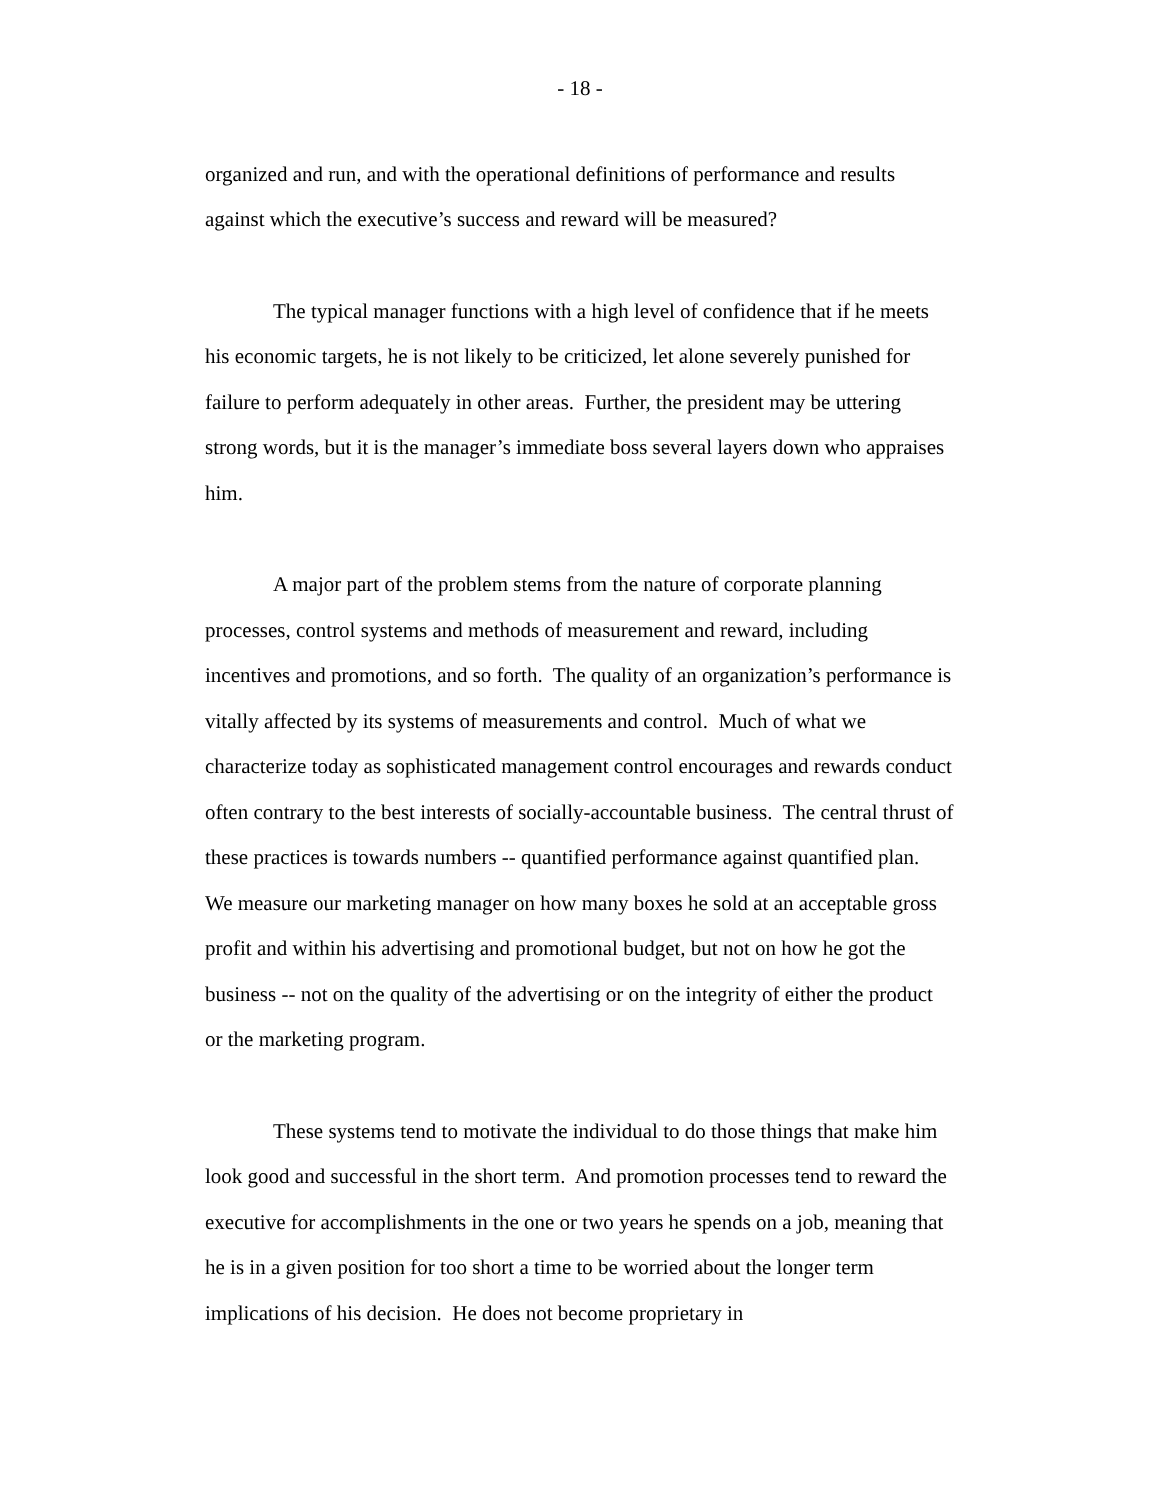- 18 -
organized and run, and with the operational definitions of performance and results against which the executive’s success and reward will be measured?
The typical manager functions with a high level of confidence that if he meets his economic targets, he is not likely to be criticized, let alone severely punished for failure to perform adequately in other areas. Further, the president may be uttering strong words, but it is the manager’s immediate boss several layers down who appraises him.
A major part of the problem stems from the nature of corporate planning processes, control systems and methods of measurement and reward, including incentives and promotions, and so forth. The quality of an organization’s performance is vitally affected by its systems of measurements and control. Much of what we characterize today as sophisticated management control encourages and rewards conduct often contrary to the best interests of socially-accountable business. The central thrust of these practices is towards numbers -- quantified performance against quantified plan. We measure our marketing manager on how many boxes he sold at an acceptable gross profit and within his advertising and promotional budget, but not on how he got the business -- not on the quality of the advertising or on the integrity of either the product or the marketing program.
These systems tend to motivate the individual to do those things that make him look good and successful in the short term. And promotion processes tend to reward the executive for accomplishments in the one or two years he spends on a job, meaning that he is in a given position for too short a time to be worried about the longer term implications of his decision. He does not become proprietary in